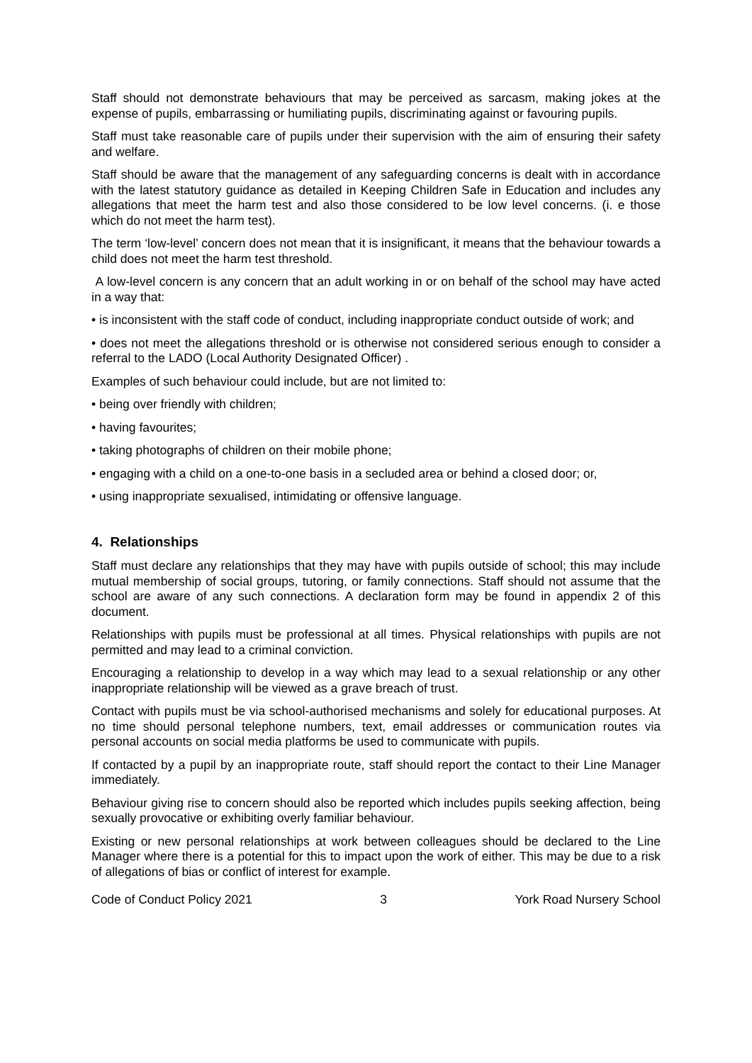Staff should not demonstrate behaviours that may be perceived as sarcasm, making jokes at the expense of pupils, embarrassing or humiliating pupils, discriminating against or favouring pupils.
Staff must take reasonable care of pupils under their supervision with the aim of ensuring their safety and welfare.
Staff should be aware that the management of any safeguarding concerns is dealt with in accordance with the latest statutory guidance as detailed in Keeping Children Safe in Education and includes any allegations that meet the harm test and also those considered to be low level concerns. (i. e those which do not meet the harm test).
The term ‘low-level’ concern does not mean that it is insignificant, it means that the behaviour towards a child does not meet the harm test threshold.
A low-level concern is any concern that an adult working in or on behalf of the school may have acted in a way that:
• is inconsistent with the staff code of conduct, including inappropriate conduct outside of work; and
• does not meet the allegations threshold or is otherwise not considered serious enough to consider a referral to the LADO (Local Authority Designated Officer) .
Examples of such behaviour could include, but are not limited to:
• being over friendly with children;
• having favourites;
• taking photographs of children on their mobile phone;
• engaging with a child on a one-to-one basis in a secluded area or behind a closed door; or,
• using inappropriate sexualised, intimidating or offensive language.
4. Relationships
Staff must declare any relationships that they may have with pupils outside of school; this may include mutual membership of social groups, tutoring, or family connections. Staff should not assume that the school are aware of any such connections. A declaration form may be found in appendix 2 of this document.
Relationships with pupils must be professional at all times. Physical relationships with pupils are not permitted and may lead to a criminal conviction.
Encouraging a relationship to develop in a way which may lead to a sexual relationship or any other inappropriate relationship will be viewed as a grave breach of trust.
Contact with pupils must be via school-authorised mechanisms and solely for educational purposes. At no time should personal telephone numbers, text, email addresses or communication routes via personal accounts on social media platforms be used to communicate with pupils.
If contacted by a pupil by an inappropriate route, staff should report the contact to their Line Manager immediately.
Behaviour giving rise to concern should also be reported which includes pupils seeking affection, being sexually provocative or exhibiting overly familiar behaviour.
Existing or new personal relationships at work between colleagues should be declared to the Line Manager where there is a potential for this to impact upon the work of either. This may be due to a risk of allegations of bias or conflict of interest for example.
Code of Conduct Policy 2021 3 York Road Nursery School